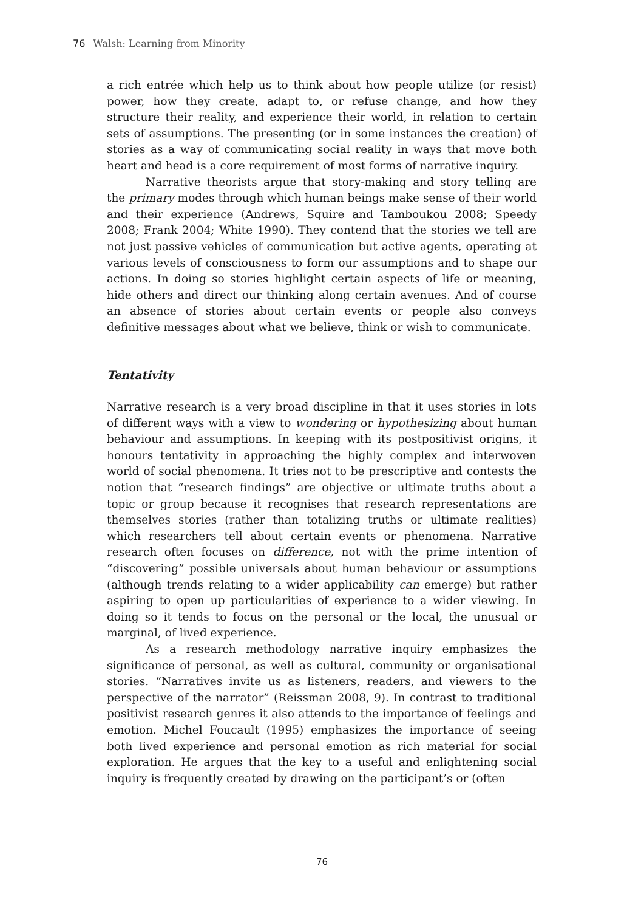76 Walsh: Learning from Minority
a rich entrée which help us to think about how people utilize (or resist) power, how they create, adapt to, or refuse change, and how they structure their reality, and experience their world, in relation to certain sets of assumptions. The presenting (or in some instances the creation) of stories as a way of communicating social reality in ways that move both heart and head is a core requirement of most forms of narrative inquiry.
Narrative theorists argue that story-making and story telling are the primary modes through which human beings make sense of their world and their experience (Andrews, Squire and Tamboukou 2008; Speedy 2008; Frank 2004; White 1990). They contend that the stories we tell are not just passive vehicles of communication but active agents, operating at various levels of consciousness to form our assumptions and to shape our actions. In doing so stories highlight certain aspects of life or meaning, hide others and direct our thinking along certain avenues. And of course an absence of stories about certain events or people also conveys definitive messages about what we believe, think or wish to communicate.
Tentativity
Narrative research is a very broad discipline in that it uses stories in lots of different ways with a view to wondering or hypothesizing about human behaviour and assumptions. In keeping with its postpositivist origins, it honours tentativity in approaching the highly complex and interwoven world of social phenomena. It tries not to be prescriptive and contests the notion that “research findings” are objective or ultimate truths about a topic or group because it recognises that research representations are themselves stories (rather than totalizing truths or ultimate realities) which researchers tell about certain events or phenomena. Narrative research often focuses on difference, not with the prime intention of “discovering” possible universals about human behaviour or assumptions (although trends relating to a wider applicability can emerge) but rather aspiring to open up particularities of experience to a wider viewing. In doing so it tends to focus on the personal or the local, the unusual or marginal, of lived experience.
As a research methodology narrative inquiry emphasizes the significance of personal, as well as cultural, community or organisational stories. “Narratives invite us as listeners, readers, and viewers to the perspective of the narrator” (Reissman 2008, 9). In contrast to traditional positivist research genres it also attends to the importance of feelings and emotion. Michel Foucault (1995) emphasizes the importance of seeing both lived experience and personal emotion as rich material for social exploration. He argues that the key to a useful and enlightening social inquiry is frequently created by drawing on the participant’s or (often
76